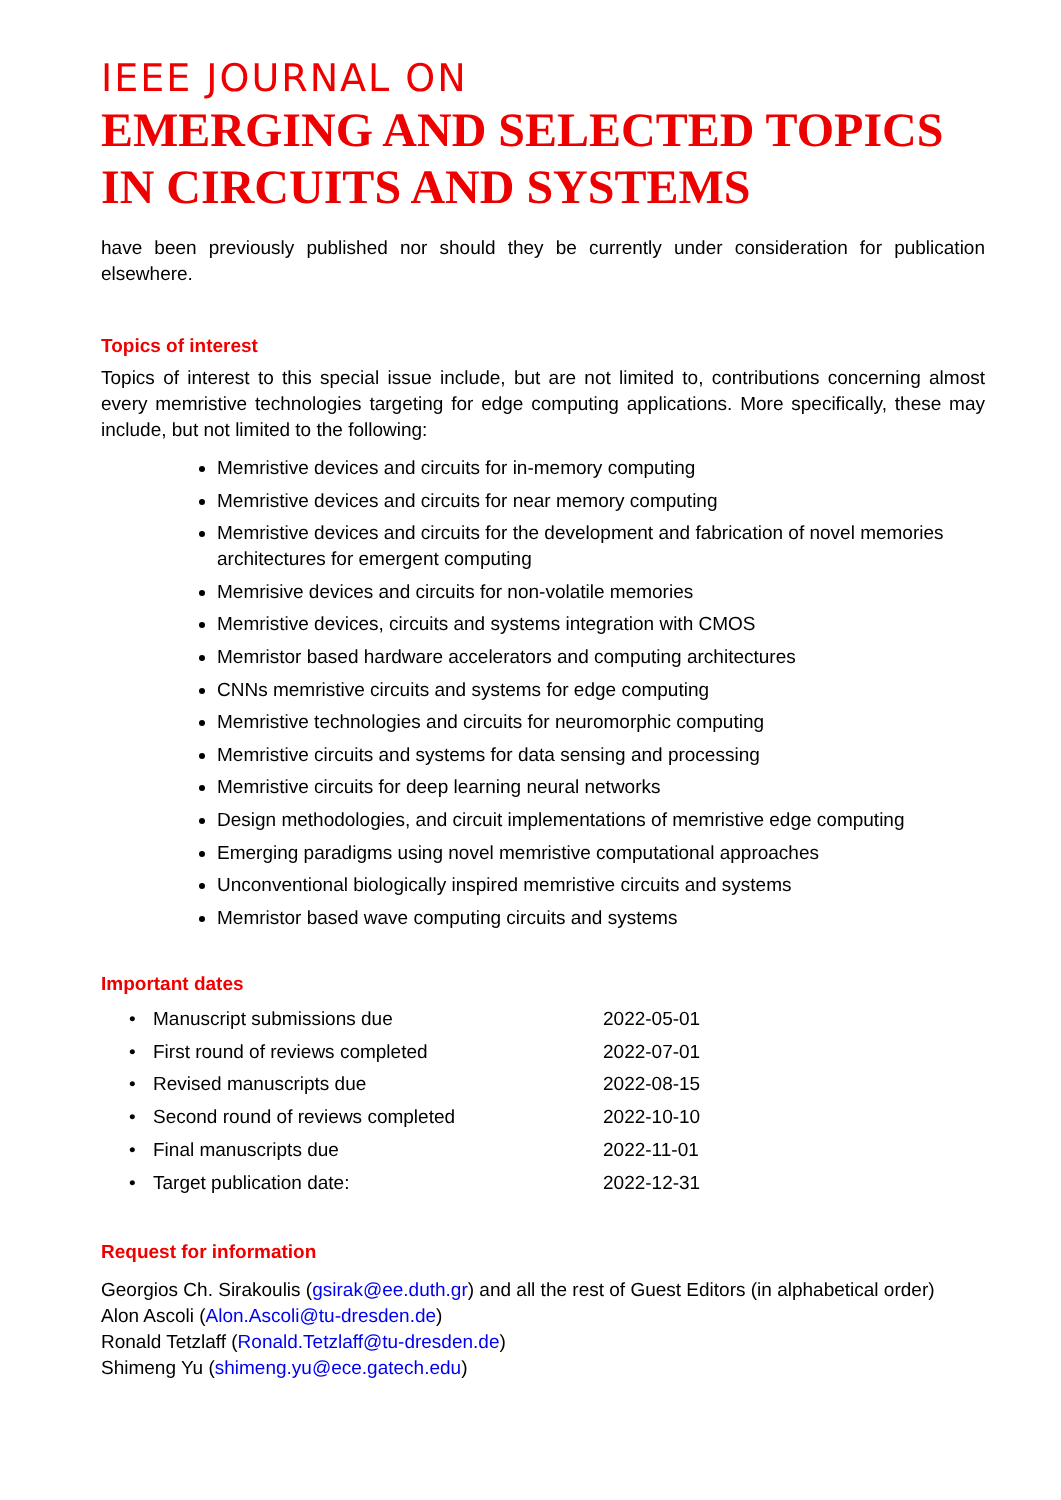IEEE JOURNAL ON
EMERGING AND SELECTED TOPICS IN CIRCUITS AND SYSTEMS
have been previously published nor should they be currently under consideration for publication elsewhere.
Topics of interest
Topics of interest to this special issue include, but are not limited to, contributions concerning almost every memristive technologies targeting for edge computing applications. More specifically, these may include, but not limited to the following:
Memristive devices and circuits for in-memory computing
Memristive devices and circuits for near memory computing
Memristive devices and circuits for the development and fabrication of novel memories architectures for emergent computing
Memrisive devices and circuits for non-volatile memories
Memristive devices, circuits and systems integration with CMOS
Memristor based hardware accelerators and computing architectures
CNNs memristive circuits and systems for edge computing
Memristive technologies and circuits for neuromorphic computing
Memristive circuits and systems for data sensing and processing
Memristive circuits for deep learning neural networks
Design methodologies, and circuit implementations of memristive edge computing
Emerging paradigms using novel memristive computational approaches
Unconventional biologically inspired memristive circuits and systems
Memristor based wave computing circuits and systems
Important dates
| • | Manuscript submissions due | 2022-05-01 |
| • | First round of reviews completed | 2022-07-01 |
| • | Revised manuscripts due | 2022-08-15 |
| • | Second round of reviews completed | 2022-10-10 |
| • | Final manuscripts due | 2022-11-01 |
| • | Target publication date: | 2022-12-31 |
Request for information
Georgios Ch. Sirakoulis (gsirak@ee.duth.gr) and all the rest of Guest Editors (in alphabetical order)
Alon Ascoli (Alon.Ascoli@tu-dresden.de)
Ronald Tetzlaff (Ronald.Tetzlaff@tu-dresden.de)
Shimeng Yu (shimeng.yu@ece.gatech.edu)